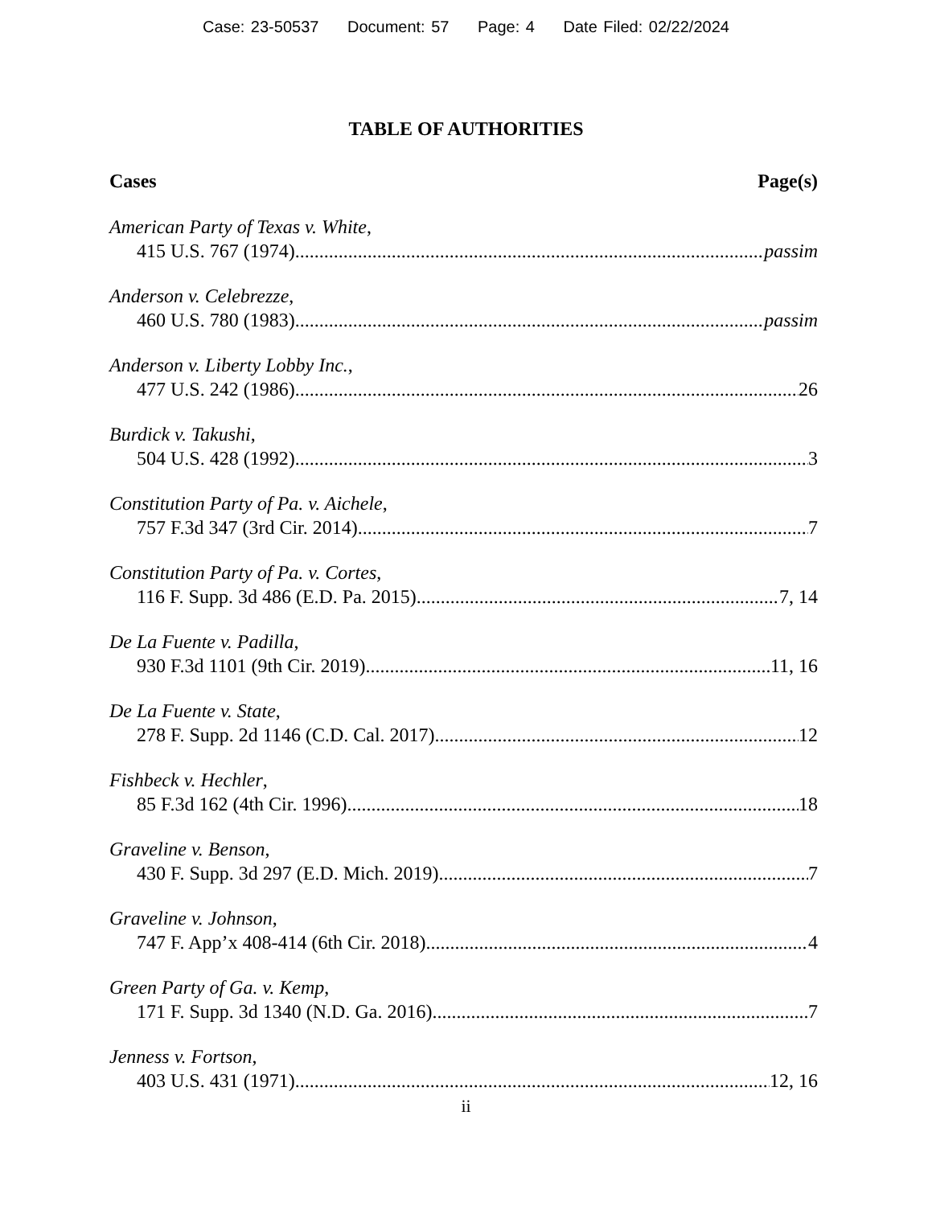Case: 23-50537 Document: 57 Page: 4 Date Filed: 02/22/2024
TABLE OF AUTHORITIES
Cases Page(s)
American Party of Texas v. White,
415 U.S. 767 (1974) passim
Anderson v. Celebrezze,
460 U.S. 780 (1983) passim
Anderson v. Liberty Lobby Inc.,
477 U.S. 242 (1986) 26
Burdick v. Takushi,
504 U.S. 428 (1992) 3
Constitution Party of Pa. v. Aichele,
757 F.3d 347 (3rd Cir. 2014) 7
Constitution Party of Pa. v. Cortes,
116 F. Supp. 3d 486 (E.D. Pa. 2015) 7, 14
De La Fuente v. Padilla,
930 F.3d 1101 (9th Cir. 2019) 11, 16
De La Fuente v. State,
278 F. Supp. 2d 1146 (C.D. Cal. 2017) 12
Fishbeck v. Hechler,
85 F.3d 162 (4th Cir. 1996) 18
Graveline v. Benson,
430 F. Supp. 3d 297 (E.D. Mich. 2019) 7
Graveline v. Johnson,
747 F. App’x 408-414 (6th Cir. 2018) 4
Green Party of Ga. v. Kemp,
171 F. Supp. 3d 1340 (N.D. Ga. 2016) 7
Jenness v. Fortson,
403 U.S. 431 (1971) 12, 16
ii